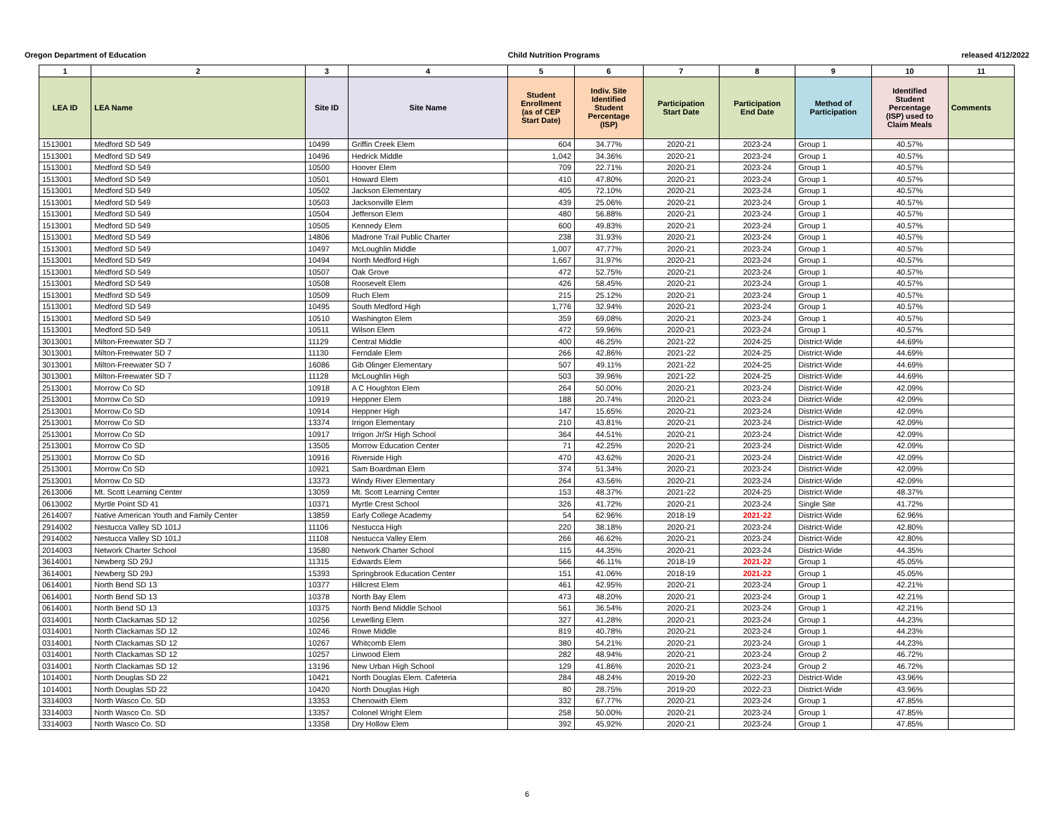Oregon Department of Education Child Nutrition Programs released 4/12/2022
| 1 | 2 | 3 | 4 | 5 | 6 | 7 | 8 | 9 | 10 | 11 |
| --- | --- | --- | --- | --- | --- | --- | --- | --- | --- | --- |
| LEA ID | LEA Name | Site ID | Site Name | Student Enrollment (as of CEP Start Date) | Indiv. Site Identified Student Percentage (ISP) | Participation Start Date | Participation End Date | Method of Participation | Identified Student Percentage (ISP) used to Claim Meals | Comments |
| 1513001 | Medford SD 549 | 10499 | Griffin Creek Elem | 604 | 34.77% | 2020-21 | 2023-24 | Group 1 | 40.57% | |
| 1513001 | Medford SD 549 | 10496 | Hedrick Middle | 1,042 | 34.36% | 2020-21 | 2023-24 | Group 1 | 40.57% | |
| 1513001 | Medford SD 549 | 10500 | Hoover Elem | 709 | 22.71% | 2020-21 | 2023-24 | Group 1 | 40.57% | |
| 1513001 | Medford SD 549 | 10501 | Howard Elem | 410 | 47.80% | 2020-21 | 2023-24 | Group 1 | 40.57% | |
| 1513001 | Medford SD 549 | 10502 | Jackson Elementary | 405 | 72.10% | 2020-21 | 2023-24 | Group 1 | 40.57% | |
| 1513001 | Medford SD 549 | 10503 | Jacksonville Elem | 439 | 25.06% | 2020-21 | 2023-24 | Group 1 | 40.57% | |
| 1513001 | Medford SD 549 | 10504 | Jefferson Elem | 480 | 56.88% | 2020-21 | 2023-24 | Group 1 | 40.57% | |
| 1513001 | Medford SD 549 | 10505 | Kennedy Elem | 600 | 49.83% | 2020-21 | 2023-24 | Group 1 | 40.57% | |
| 1513001 | Medford SD 549 | 14806 | Madrone Trail Public Charter | 238 | 31.93% | 2020-21 | 2023-24 | Group 1 | 40.57% | |
| 1513001 | Medford SD 549 | 10497 | McLoughlin Middle | 1,007 | 47.77% | 2020-21 | 2023-24 | Group 1 | 40.57% | |
| 1513001 | Medford SD 549 | 10494 | North Medford High | 1,667 | 31.97% | 2020-21 | 2023-24 | Group 1 | 40.57% | |
| 1513001 | Medford SD 549 | 10507 | Oak Grove | 472 | 52.75% | 2020-21 | 2023-24 | Group 1 | 40.57% | |
| 1513001 | Medford SD 549 | 10508 | Roosevelt Elem | 426 | 58.45% | 2020-21 | 2023-24 | Group 1 | 40.57% | |
| 1513001 | Medford SD 549 | 10509 | Ruch Elem | 215 | 25.12% | 2020-21 | 2023-24 | Group 1 | 40.57% | |
| 1513001 | Medford SD 549 | 10495 | South Medford High | 1,776 | 32.94% | 2020-21 | 2023-24 | Group 1 | 40.57% | |
| 1513001 | Medford SD 549 | 10510 | Washington Elem | 359 | 69.08% | 2020-21 | 2023-24 | Group 1 | 40.57% | |
| 1513001 | Medford SD 549 | 10511 | Wilson Elem | 472 | 59.96% | 2020-21 | 2023-24 | Group 1 | 40.57% | |
| 3013001 | Milton-Freewater SD 7 | 11129 | Central Middle | 400 | 46.25% | 2021-22 | 2024-25 | District-Wide | 44.69% | |
| 3013001 | Milton-Freewater SD 7 | 11130 | Ferndale Elem | 266 | 42.86% | 2021-22 | 2024-25 | District-Wide | 44.69% | |
| 3013001 | Milton-Freewater SD 7 | 16086 | Gib Olinger Elementary | 507 | 49.11% | 2021-22 | 2024-25 | District-Wide | 44.69% | |
| 3013001 | Milton-Freewater SD 7 | 11128 | McLoughlin High | 503 | 39.96% | 2021-22 | 2024-25 | District-Wide | 44.69% | |
| 2513001 | Morrow Co SD | 10918 | A C Houghton Elem | 264 | 50.00% | 2020-21 | 2023-24 | District-Wide | 42.09% | |
| 2513001 | Morrow Co SD | 10919 | Heppner Elem | 188 | 20.74% | 2020-21 | 2023-24 | District-Wide | 42.09% | |
| 2513001 | Morrow Co SD | 10914 | Heppner High | 147 | 15.65% | 2020-21 | 2023-24 | District-Wide | 42.09% | |
| 2513001 | Morrow Co SD | 13374 | Irrigon Elementary | 210 | 43.81% | 2020-21 | 2023-24 | District-Wide | 42.09% | |
| 2513001 | Morrow Co SD | 10917 | Irrigon Jr/Sr High School | 364 | 44.51% | 2020-21 | 2023-24 | District-Wide | 42.09% | |
| 2513001 | Morrow Co SD | 13505 | Morrow Education Center | 71 | 42.25% | 2020-21 | 2023-24 | District-Wide | 42.09% | |
| 2513001 | Morrow Co SD | 10916 | Riverside High | 470 | 43.62% | 2020-21 | 2023-24 | District-Wide | 42.09% | |
| 2513001 | Morrow Co SD | 10921 | Sam Boardman Elem | 374 | 51.34% | 2020-21 | 2023-24 | District-Wide | 42.09% | |
| 2513001 | Morrow Co SD | 13373 | Windy River Elementary | 264 | 43.56% | 2020-21 | 2023-24 | District-Wide | 42.09% | |
| 2613006 | Mt. Scott Learning Center | 13059 | Mt. Scott Learning Center | 153 | 48.37% | 2021-22 | 2024-25 | District-Wide | 48.37% | |
| 0613002 | Myrtle Point SD 41 | 10371 | Myrtle Crest School | 326 | 41.72% | 2020-21 | 2023-24 | Single Site | 41.72% | |
| 2614007 | Native American Youth and Family Center | 13859 | Early College Academy | 54 | 62.96% | 2018-19 | 2021-22 | District-Wide | 62.96% | |
| 2914002 | Nestucca Valley SD 101J | 11106 | Nestucca High | 220 | 38.18% | 2020-21 | 2023-24 | District-Wide | 42.80% | |
| 2914002 | Nestucca Valley SD 101J | 11108 | Nestucca Valley Elem | 266 | 46.62% | 2020-21 | 2023-24 | District-Wide | 42.80% | |
| 2014003 | Network Charter School | 13580 | Network Charter School | 115 | 44.35% | 2020-21 | 2023-24 | District-Wide | 44.35% | |
| 3614001 | Newberg SD 29J | 11315 | Edwards Elem | 566 | 46.11% | 2018-19 | 2021-22 | Group 1 | 45.05% | |
| 3614001 | Newberg SD 29J | 15393 | Springbrook Education Center | 151 | 41.06% | 2018-19 | 2021-22 | Group 1 | 45.05% | |
| 0614001 | North Bend SD 13 | 10377 | Hillcrest Elem | 461 | 42.95% | 2020-21 | 2023-24 | Group 1 | 42.21% | |
| 0614001 | North Bend SD 13 | 10378 | North Bay Elem | 473 | 48.20% | 2020-21 | 2023-24 | Group 1 | 42.21% | |
| 0614001 | North Bend SD 13 | 10375 | North Bend Middle School | 561 | 36.54% | 2020-21 | 2023-24 | Group 1 | 42.21% | |
| 0314001 | North Clackamas SD 12 | 10256 | Lewelling Elem | 327 | 41.28% | 2020-21 | 2023-24 | Group 1 | 44.23% | |
| 0314001 | North Clackamas SD 12 | 10246 | Rowe Middle | 819 | 40.78% | 2020-21 | 2023-24 | Group 1 | 44.23% | |
| 0314001 | North Clackamas SD 12 | 10267 | Whitcomb Elem | 380 | 54.21% | 2020-21 | 2023-24 | Group 1 | 44.23% | |
| 0314001 | North Clackamas SD 12 | 10257 | Linwood Elem | 282 | 48.94% | 2020-21 | 2023-24 | Group 2 | 46.72% | |
| 0314001 | North Clackamas SD 12 | 13196 | New Urban High School | 129 | 41.86% | 2020-21 | 2023-24 | Group 2 | 46.72% | |
| 1014001 | North Douglas SD 22 | 10421 | North Douglas Elem. Cafeteria | 284 | 48.24% | 2019-20 | 2022-23 | District-Wide | 43.96% | |
| 1014001 | North Douglas SD 22 | 10420 | North Douglas High | 80 | 28.75% | 2019-20 | 2022-23 | District-Wide | 43.96% | |
| 3314003 | North Wasco Co. SD | 13353 | Chenowith Elem | 332 | 67.77% | 2020-21 | 2023-24 | Group 1 | 47.85% | |
| 3314003 | North Wasco Co. SD | 13357 | Colonel Wright Elem | 258 | 50.00% | 2020-21 | 2023-24 | Group 1 | 47.85% | |
| 3314003 | North Wasco Co. SD | 13358 | Dry Hollow Elem | 392 | 45.92% | 2020-21 | 2023-24 | Group 1 | 47.85% | |
6